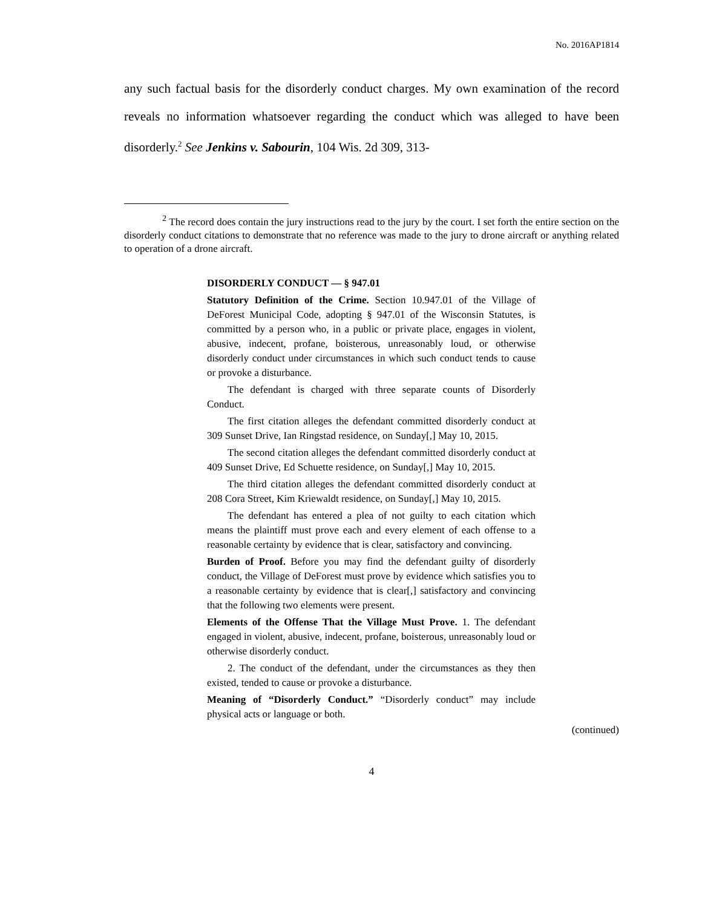No. 2016AP1814
any such factual basis for the disorderly conduct charges. My own examination of the record reveals no information whatsoever regarding the conduct which was alleged to have been disorderly.<sup>2</sup> See Jenkins v. Sabourin, 104 Wis. 2d 309, 313-
<sup>2</sup> The record does contain the jury instructions read to the jury by the court. I set forth the entire section on the disorderly conduct citations to demonstrate that no reference was made to the jury to drone aircraft or anything related to operation of a drone aircraft.
DISORDERLY CONDUCT — § 947.01
Statutory Definition of the Crime. Section 10.947.01 of the Village of DeForest Municipal Code, adopting § 947.01 of the Wisconsin Statutes, is committed by a person who, in a public or private place, engages in violent, abusive, indecent, profane, boisterous, unreasonably loud, or otherwise disorderly conduct under circumstances in which such conduct tends to cause or provoke a disturbance.
The defendant is charged with three separate counts of Disorderly Conduct.
The first citation alleges the defendant committed disorderly conduct at 309 Sunset Drive, Ian Ringstad residence, on Sunday[,] May 10, 2015.
The second citation alleges the defendant committed disorderly conduct at 409 Sunset Drive, Ed Schuette residence, on Sunday[,] May 10, 2015.
The third citation alleges the defendant committed disorderly conduct at 208 Cora Street, Kim Kriewaldt residence, on Sunday[,] May 10, 2015.
The defendant has entered a plea of not guilty to each citation which means the plaintiff must prove each and every element of each offense to a reasonable certainty by evidence that is clear, satisfactory and convincing.
Burden of Proof. Before you may find the defendant guilty of disorderly conduct, the Village of DeForest must prove by evidence which satisfies you to a reasonable certainty by evidence that is clear[,] satisfactory and convincing that the following two elements were present.
Elements of the Offense That the Village Must Prove. 1. The defendant engaged in violent, abusive, indecent, profane, boisterous, unreasonably loud or otherwise disorderly conduct.
2. The conduct of the defendant, under the circumstances as they then existed, tended to cause or provoke a disturbance.
Meaning of “Disorderly Conduct.” “Disorderly conduct” may include physical acts or language or both.
(continued)
4